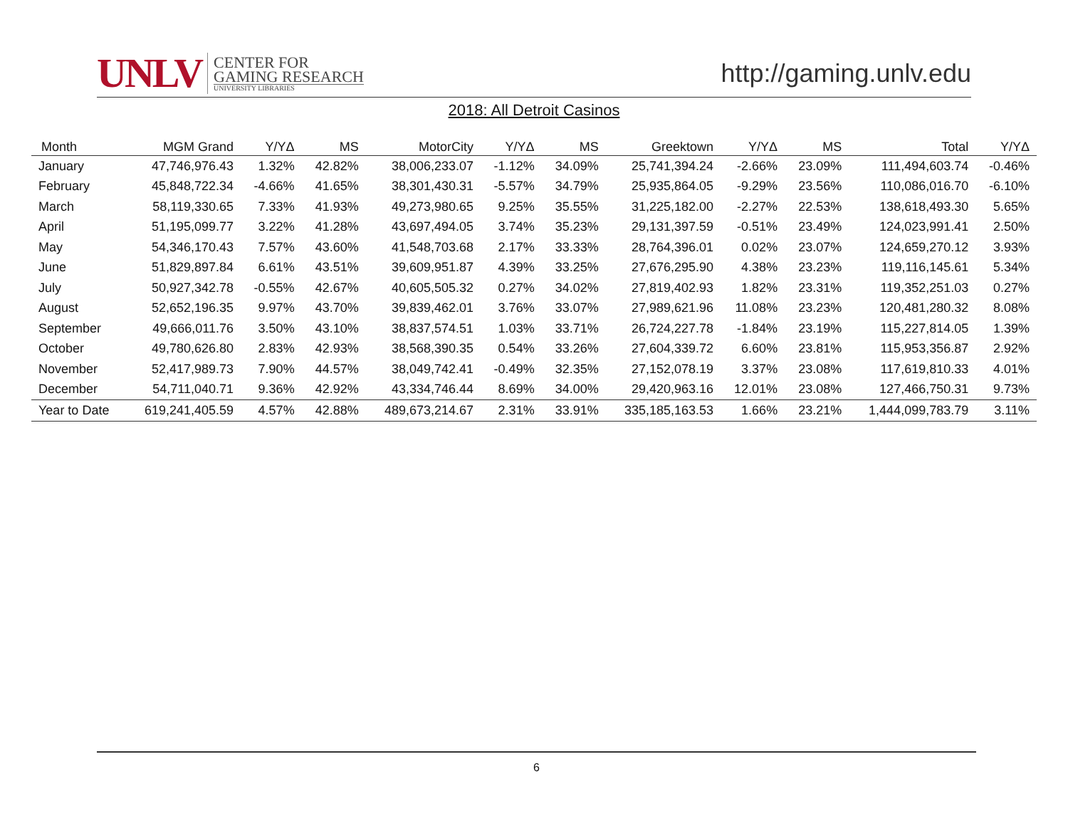UNLV
CENTER FOR
GAMING RESEARCH
UNIVERSITY LIBRARIES
http://gaming.unlv.edu
2018: All Detroit Casinos
| Month | MGM Grand | Y/YΔ | MS | MotorCity | Y/YΔ | MS | Greektown | Y/YΔ | MS | Total | Y/YΔ |
| --- | --- | --- | --- | --- | --- | --- | --- | --- | --- | --- | --- |
| January | 47,746,976.43 | 1.32% | 42.82% | 38,006,233.07 | -1.12% | 34.09% | 25,741,394.24 | -2.66% | 23.09% | 111,494,603.74 | -0.46% |
| February | 45,848,722.34 | -4.66% | 41.65% | 38,301,430.31 | -5.57% | 34.79% | 25,935,864.05 | -9.29% | 23.56% | 110,086,016.70 | -6.10% |
| March | 58,119,330.65 | 7.33% | 41.93% | 49,273,980.65 | 9.25% | 35.55% | 31,225,182.00 | -2.27% | 22.53% | 138,618,493.30 | 5.65% |
| April | 51,195,099.77 | 3.22% | 41.28% | 43,697,494.05 | 3.74% | 35.23% | 29,131,397.59 | -0.51% | 23.49% | 124,023,991.41 | 2.50% |
| May | 54,346,170.43 | 7.57% | 43.60% | 41,548,703.68 | 2.17% | 33.33% | 28,764,396.01 | 0.02% | 23.07% | 124,659,270.12 | 3.93% |
| June | 51,829,897.84 | 6.61% | 43.51% | 39,609,951.87 | 4.39% | 33.25% | 27,676,295.90 | 4.38% | 23.23% | 119,116,145.61 | 5.34% |
| July | 50,927,342.78 | -0.55% | 42.67% | 40,605,505.32 | 0.27% | 34.02% | 27,819,402.93 | 1.82% | 23.31% | 119,352,251.03 | 0.27% |
| August | 52,652,196.35 | 9.97% | 43.70% | 39,839,462.01 | 3.76% | 33.07% | 27,989,621.96 | 11.08% | 23.23% | 120,481,280.32 | 8.08% |
| September | 49,666,011.76 | 3.50% | 43.10% | 38,837,574.51 | 1.03% | 33.71% | 26,724,227.78 | -1.84% | 23.19% | 115,227,814.05 | 1.39% |
| October | 49,780,626.80 | 2.83% | 42.93% | 38,568,390.35 | 0.54% | 33.26% | 27,604,339.72 | 6.60% | 23.81% | 115,953,356.87 | 2.92% |
| November | 52,417,989.73 | 7.90% | 44.57% | 38,049,742.41 | -0.49% | 32.35% | 27,152,078.19 | 3.37% | 23.08% | 117,619,810.33 | 4.01% |
| December | 54,711,040.71 | 9.36% | 42.92% | 43,334,746.44 | 8.69% | 34.00% | 29,420,963.16 | 12.01% | 23.08% | 127,466,750.31 | 9.73% |
| Year to Date | 619,241,405.59 | 4.57% | 42.88% | 489,673,214.67 | 2.31% | 33.91% | 335,185,163.53 | 1.66% | 23.21% | 1,444,099,783.79 | 3.11% |
6